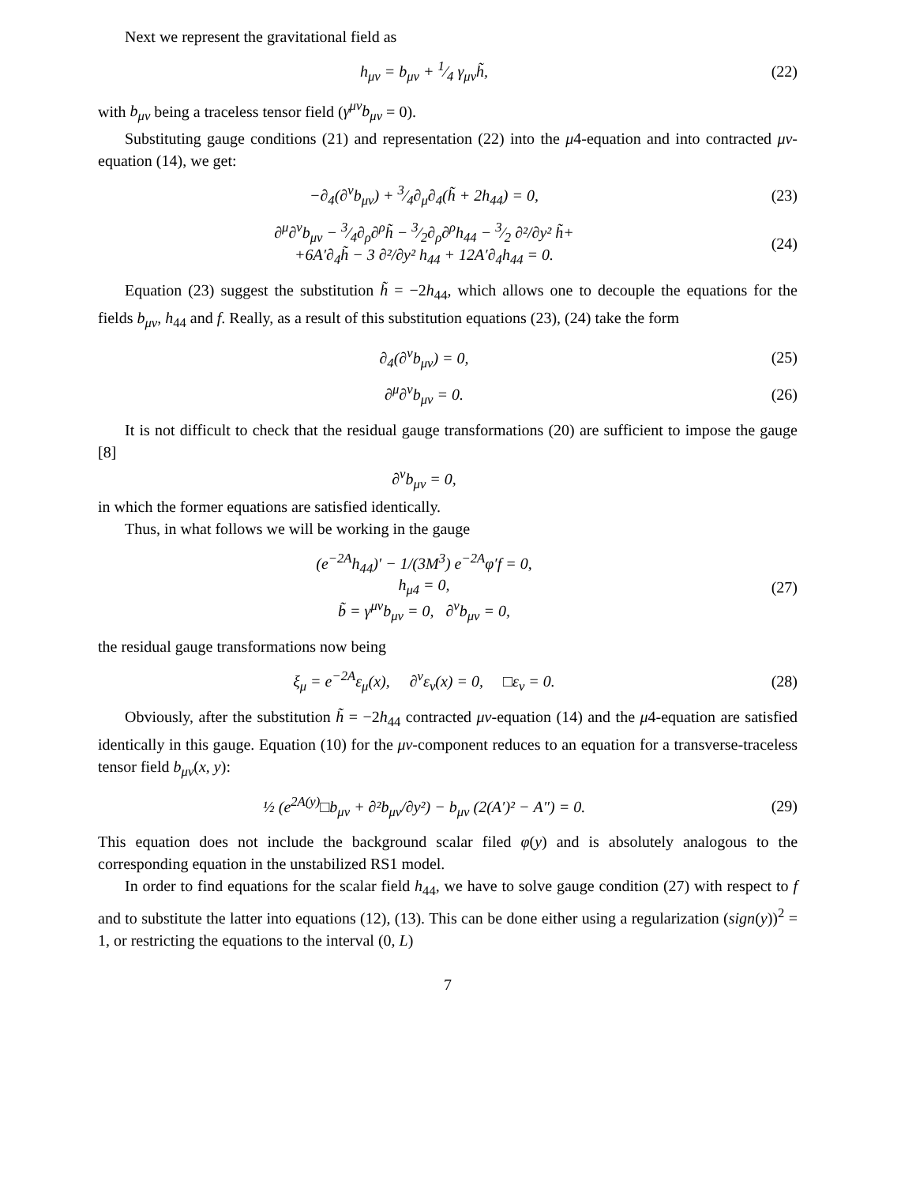Next we represent the gravitational field as
h<sub>μν</sub> = b<sub>μν</sub> + 1⁄4 γ<sub>μν</sub>h̃, (22)
with b<sub>μν</sub> being a traceless tensor field (γ<sup>μν</sup>b<sub>μν</sub> = 0).
Substituting gauge conditions (21) and representation (22) into the μ4-equation and into contracted μν-equation (14), we get:
−∂<sub>4</sub>(∂<sup>ν</sup>b<sub>μν</sub>) + 3⁄4∂<sub>μ</sub>∂<sub>4</sub>(h̃ + 2h<sub>44</sub>) = 0,
(23)
∂<sup>μ</sup>∂<sup>ν</sup>b<sub>μν</sub> − 3⁄4∂<sub>ρ</sub>∂<sup>ρ</sup>h̃ − 3⁄2∂<sub>ρ</sub>∂<sup>ρ</sup>h<sub>44</sub> − 3⁄2 ∂²/∂y² h̃+
+6A′∂<sub>4</sub>h̃ − 3 ∂²/∂y² h<sub>44</sub> + 12A′∂<sub>4</sub>h<sub>44</sub> = 0.
(24)
Equation (23) suggest the substitution h̃ = −2h<sub>44</sub>, which allows one to decouple the equations for the fields b<sub>μν</sub>, h<sub>44</sub> and f. Really, as a result of this substitution equations (23), (24) take the form
∂<sub>4</sub>(∂<sup>ν</sup>b<sub>μν</sub>) = 0, (25)
∂<sup>μ</sup>∂<sup>ν</sup>b<sub>μν</sub> = 0. (26)
It is not difficult to check that the residual gauge transformations (20) are sufficient to impose the gauge [8]
∂<sup>ν</sup>b<sub>μν</sub> = 0,
in which the former equations are satisfied identically.
Thus, in what follows we will be working in the gauge
(e<sup>−2A</sup>h<sub>44</sub>)′ − 1/(3M<sup>3</sup>) e<sup>−2A</sup>φ′f = 0,
h<sub>μ4</sub> = 0,
b̃ = γ<sup>μν</sup>b<sub>μν</sub> = 0, ∂<sup>ν</sup>b<sub>μν</sub> = 0,
(27)
the residual gauge transformations now being
ξ<sub>μ</sub> = e<sup>−2A</sup>ε<sub>μ</sub>(x), ∂<sup>ν</sup>ε<sub>ν</sub>(x) = 0, □ε<sub>ν</sub> = 0.
(28)
Obviously, after the substitution h̃ = −2h<sub>44</sub> contracted μν-equation (14) and the μ4-equation are satisfied identically in this gauge. Equation (10) for the μν-component reduces to an equation for a transverse-traceless tensor field b<sub>μν</sub>(x, y):
½ (e<sup>2A(y)</sup>□b<sub>μν</sub> + ∂²b<sub>μν</sub>/∂y²) − b<sub>μν</sub> (2(A′)² − A″) = 0.
(29)
This equation does not include the background scalar filed φ(y) and is absolutely analogous to the corresponding equation in the unstabilized RS1 model.
In order to find equations for the scalar field h<sub>44</sub>, we have to solve gauge condition (27) with respect to f and to substitute the latter into equations (12), (13). This can be done either using a regularization (sign(y))<sup>2</sup> = 1, or restricting the equations to the interval (0, L)
7